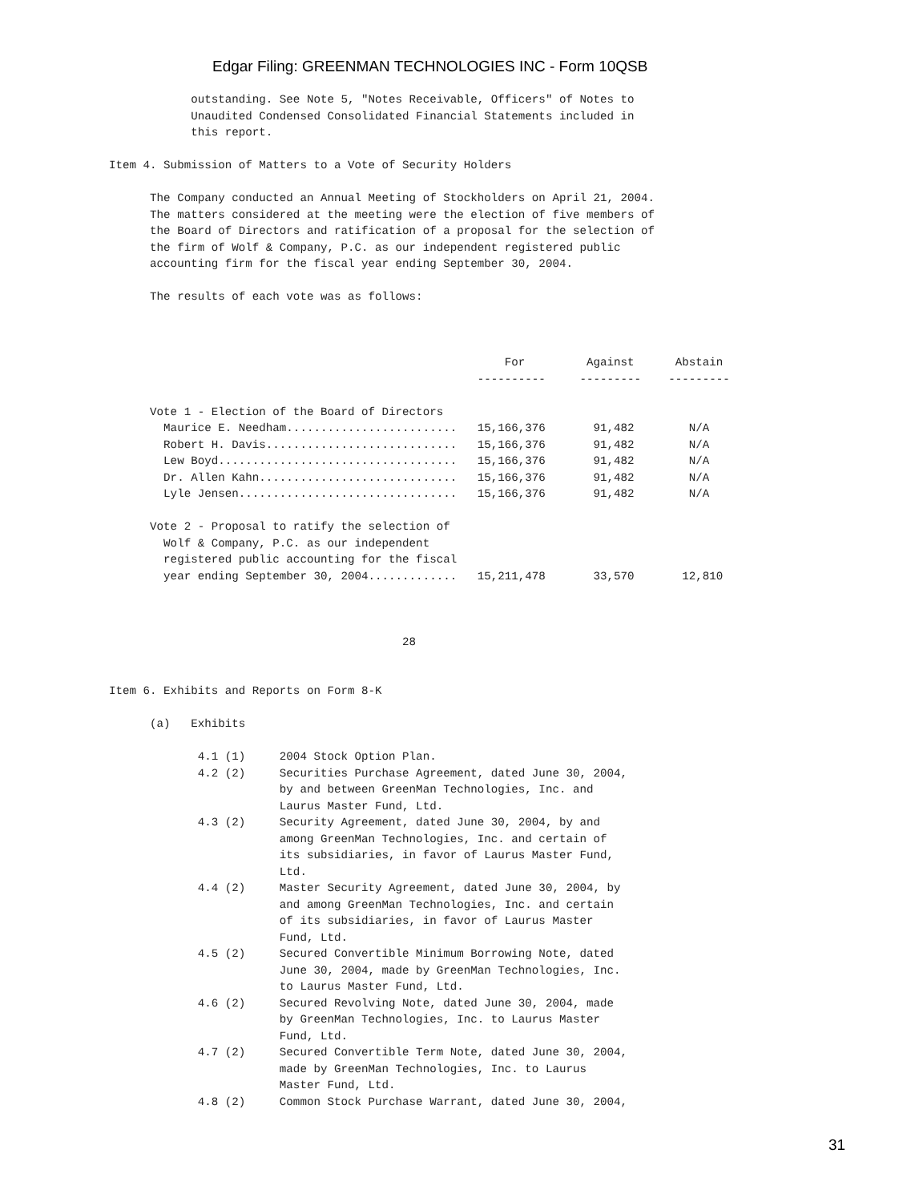Edgar Filing: GREENMAN TECHNOLOGIES INC - Form 10QSB
            outstanding. See Note 5, "Notes Receivable, Officers" of Notes to
            Unaudited Condensed Consolidated Financial Statements included in
            this report.

Item 4. Submission of Matters to a Vote of Security Holders

      The Company conducted an Annual Meeting of Stockholders on April 21, 2004.
      The matters considered at the meeting were the election of five members of
      the Board of Directors and ratification of a proposal for the selection of
      the firm of Wolf & Company, P.C. as our independent registered public
      accounting firm for the fiscal year ending September 30, 2004.

      The results of each vote was as follows:



                                                          For         Against      Abstain
                                                      ----------     ---------    ---------

      Vote 1 - Election of the Board of Directors
        Maurice E. Needham.........................   15,166,376       91,482        N/A
        Robert H. Davis............................   15,166,376       91,482        N/A
        Lew Boyd...................................   15,166,376       91,482        N/A
        Dr. Allen Kahn.............................   15,166,376       91,482        N/A
        Lyle Jensen................................   15,166,376       91,482        N/A

      Vote 2 - Proposal to ratify the selection of
        Wolf & Company, P.C. as our independent
        registered public accounting for the fiscal
        year ending September 30, 2004.............   15,211,478       33,570       12,810



                                           28


Item 6. Exhibits and Reports on Form 8-K

      (a)   Exhibits

             4.1 (1)     2004 Stock Option Plan.
             4.2 (2)     Securities Purchase Agreement, dated June 30, 2004,
                         by and between GreenMan Technologies, Inc. and
                         Laurus Master Fund, Ltd.
             4.3 (2)     Security Agreement, dated June 30, 2004, by and
                         among GreenMan Technologies, Inc. and certain of
                         its subsidiaries, in favor of Laurus Master Fund,
                         Ltd.
             4.4 (2)     Master Security Agreement, dated June 30, 2004, by
                         and among GreenMan Technologies, Inc. and certain
                         of its subsidiaries, in favor of Laurus Master
                         Fund, Ltd.
             4.5 (2)     Secured Convertible Minimum Borrowing Note, dated
                         June 30, 2004, made by GreenMan Technologies, Inc.
                         to Laurus Master Fund, Ltd.
             4.6 (2)     Secured Revolving Note, dated June 30, 2004, made
                         by GreenMan Technologies, Inc. to Laurus Master
                         Fund, Ltd.
             4.7 (2)     Secured Convertible Term Note, dated June 30, 2004,
                         made by GreenMan Technologies, Inc. to Laurus
                         Master Fund, Ltd.
             4.8 (2)     Common Stock Purchase Warrant, dated June 30, 2004,
31